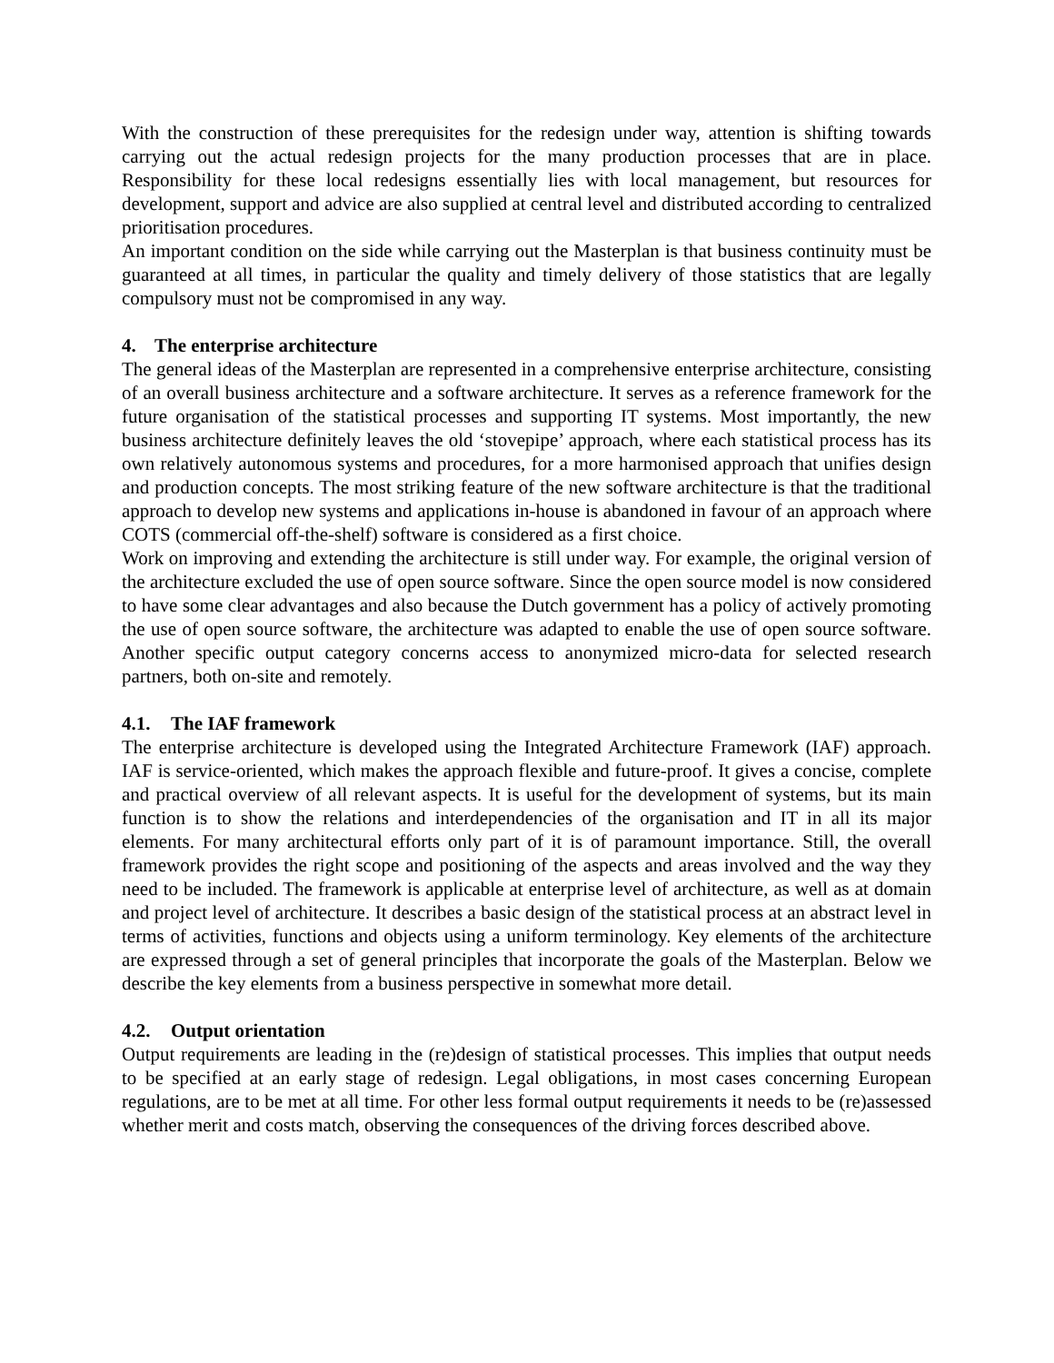With the construction of these prerequisites for the redesign under way, attention is shifting towards carrying out the actual redesign projects for the many production processes that are in place. Responsibility for these local redesigns essentially lies with local management, but resources for development, support and advice are also supplied at central level and distributed according to centralized prioritisation procedures.
An important condition on the side while carrying out the Masterplan is that business continuity must be guaranteed at all times, in particular the quality and timely delivery of those statistics that are legally compulsory must not be compromised in any way.
4. The enterprise architecture
The general ideas of the Masterplan are represented in a comprehensive enterprise architecture, consisting of an overall business architecture and a software architecture. It serves as a reference framework for the future organisation of the statistical processes and supporting IT systems. Most importantly, the new business architecture definitely leaves the old ‘stovepipe’ approach, where each statistical process has its own relatively autonomous systems and procedures, for a more harmonised approach that unifies design and production concepts. The most striking feature of the new software architecture is that the traditional approach to develop new systems and applications in-house is abandoned in favour of an approach where COTS (commercial off-the-shelf) software is considered as a first choice.
Work on improving and extending the architecture is still under way. For example, the original version of the architecture excluded the use of open source software. Since the open source model is now considered to have some clear advantages and also because the Dutch government has a policy of actively promoting the use of open source software, the architecture was adapted to enable the use of open source software. Another specific output category concerns access to anonymized micro-data for selected research partners, both on-site and remotely.
4.1. The IAF framework
The enterprise architecture is developed using the Integrated Architecture Framework (IAF) approach. IAF is service-oriented, which makes the approach flexible and future-proof. It gives a concise, complete and practical overview of all relevant aspects. It is useful for the development of systems, but its main function is to show the relations and interdependencies of the organisation and IT in all its major elements. For many architectural efforts only part of it is of paramount importance. Still, the overall framework provides the right scope and positioning of the aspects and areas involved and the way they need to be included. The framework is applicable at enterprise level of architecture, as well as at domain and project level of architecture. It describes a basic design of the statistical process at an abstract level in terms of activities, functions and objects using a uniform terminology. Key elements of the architecture are expressed through a set of general principles that incorporate the goals of the Masterplan. Below we describe the key elements from a business perspective in somewhat more detail.
4.2. Output orientation
Output requirements are leading in the (re)design of statistical processes. This implies that output needs to be specified at an early stage of redesign. Legal obligations, in most cases concerning European regulations, are to be met at all time. For other less formal output requirements it needs to be (re)assessed whether merit and costs match, observing the consequences of the driving forces described above.